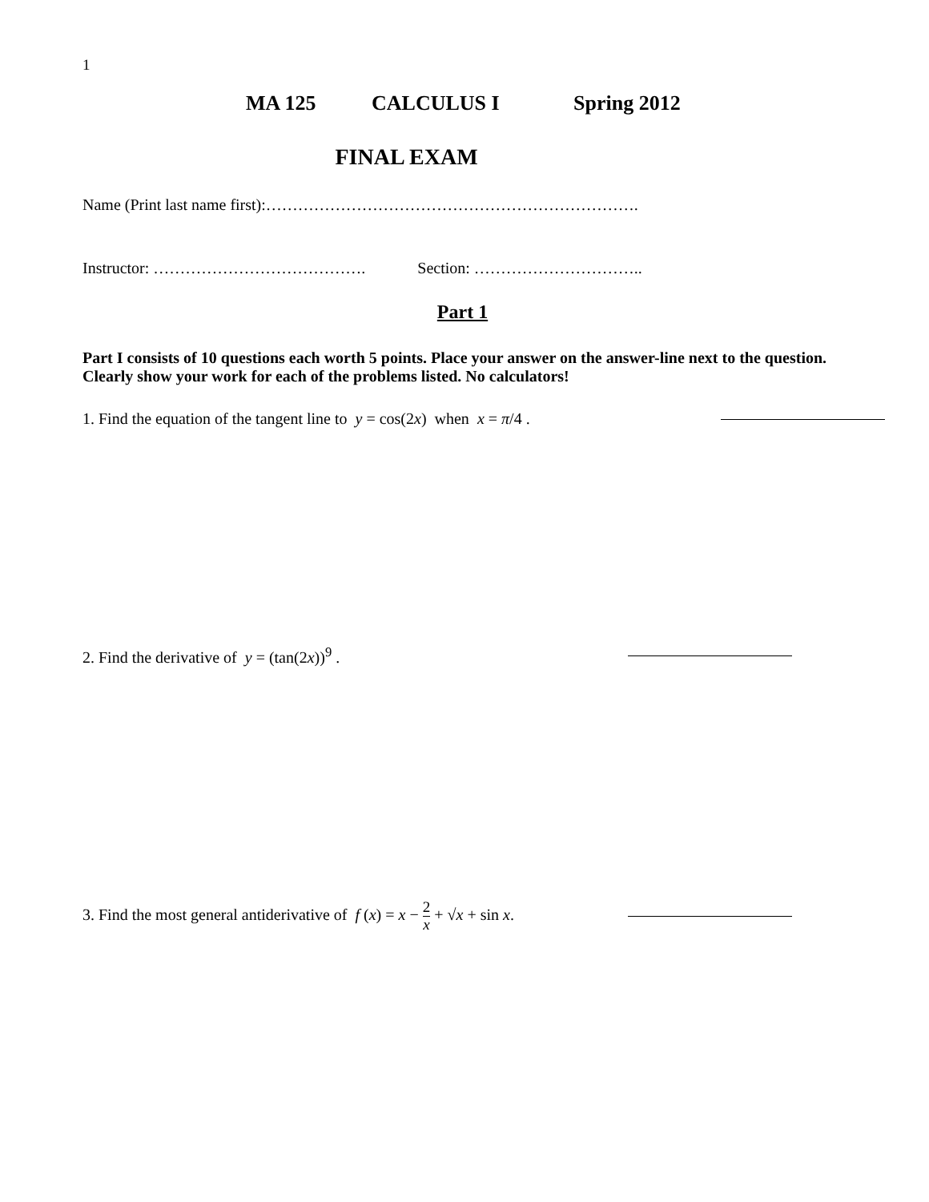1
MA 125 CALCULUS I Spring 2012
FINAL EXAM
Name (Print last name first):…………………………………………………………….
Instructor: …………………………………. Section: …………………………..
Part 1
Part I consists of 10 questions each worth 5 points. Place your answer on the answer-line next to the question. Clearly show your work for each of the problems listed. No calculators!
1. Find the equation of the tangent line to y = cos(2x) when x = π/4 .
2. Find the derivative of y = (tan(2x))<sup>9</sup> .
3. Find the most general antiderivative of f (x) = x − 2 x + √x + sin x.